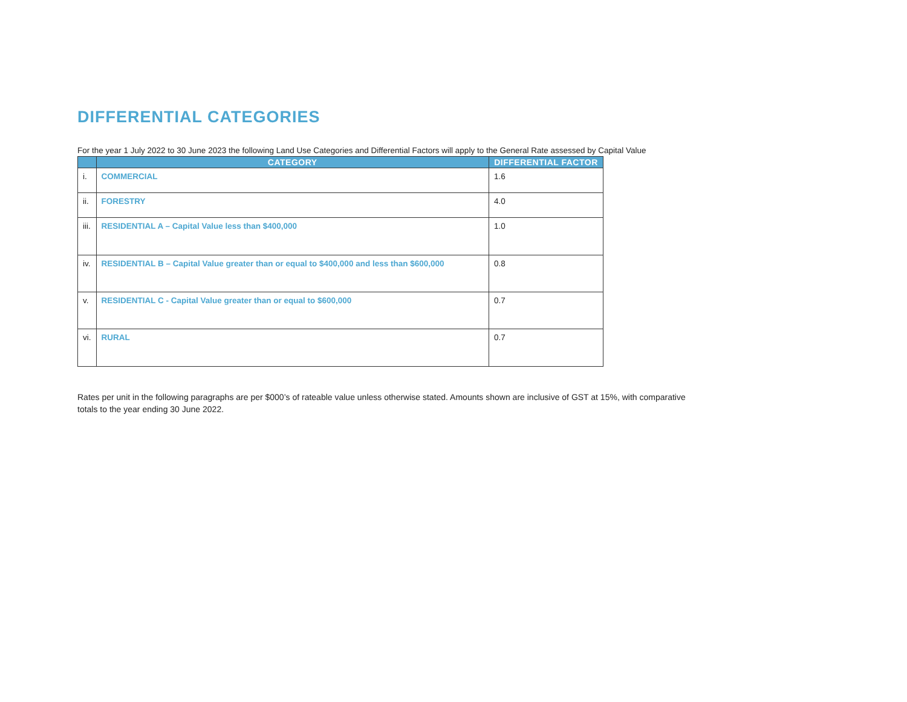DIFFERENTIAL CATEGORIES
For the year 1 July 2022 to 30 June 2023 the following Land Use Categories and Differential Factors will apply to the General Rate assessed by Capital Value
| | CATEGORY | DIFFERENTIAL FACTOR |
| --- | --- | --- |
| i. | COMMERCIAL | 1.6 |
| ii. | FORESTRY | 4.0 |
| iii. | RESIDENTIAL A – Capital Value less than $400,000 | 1.0 |
| iv. | RESIDENTIAL B – Capital Value greater than or equal to $400,000 and less than $600,000 | 0.8 |
| v. | RESIDENTIAL C - Capital Value greater than or equal to $600,000 | 0.7 |
| vi. | RURAL | 0.7 |
Rates per unit in the following paragraphs are per $000’s of rateable value unless otherwise stated. Amounts shown are inclusive of GST at 15%, with comparative totals to the year ending 30 June 2022.